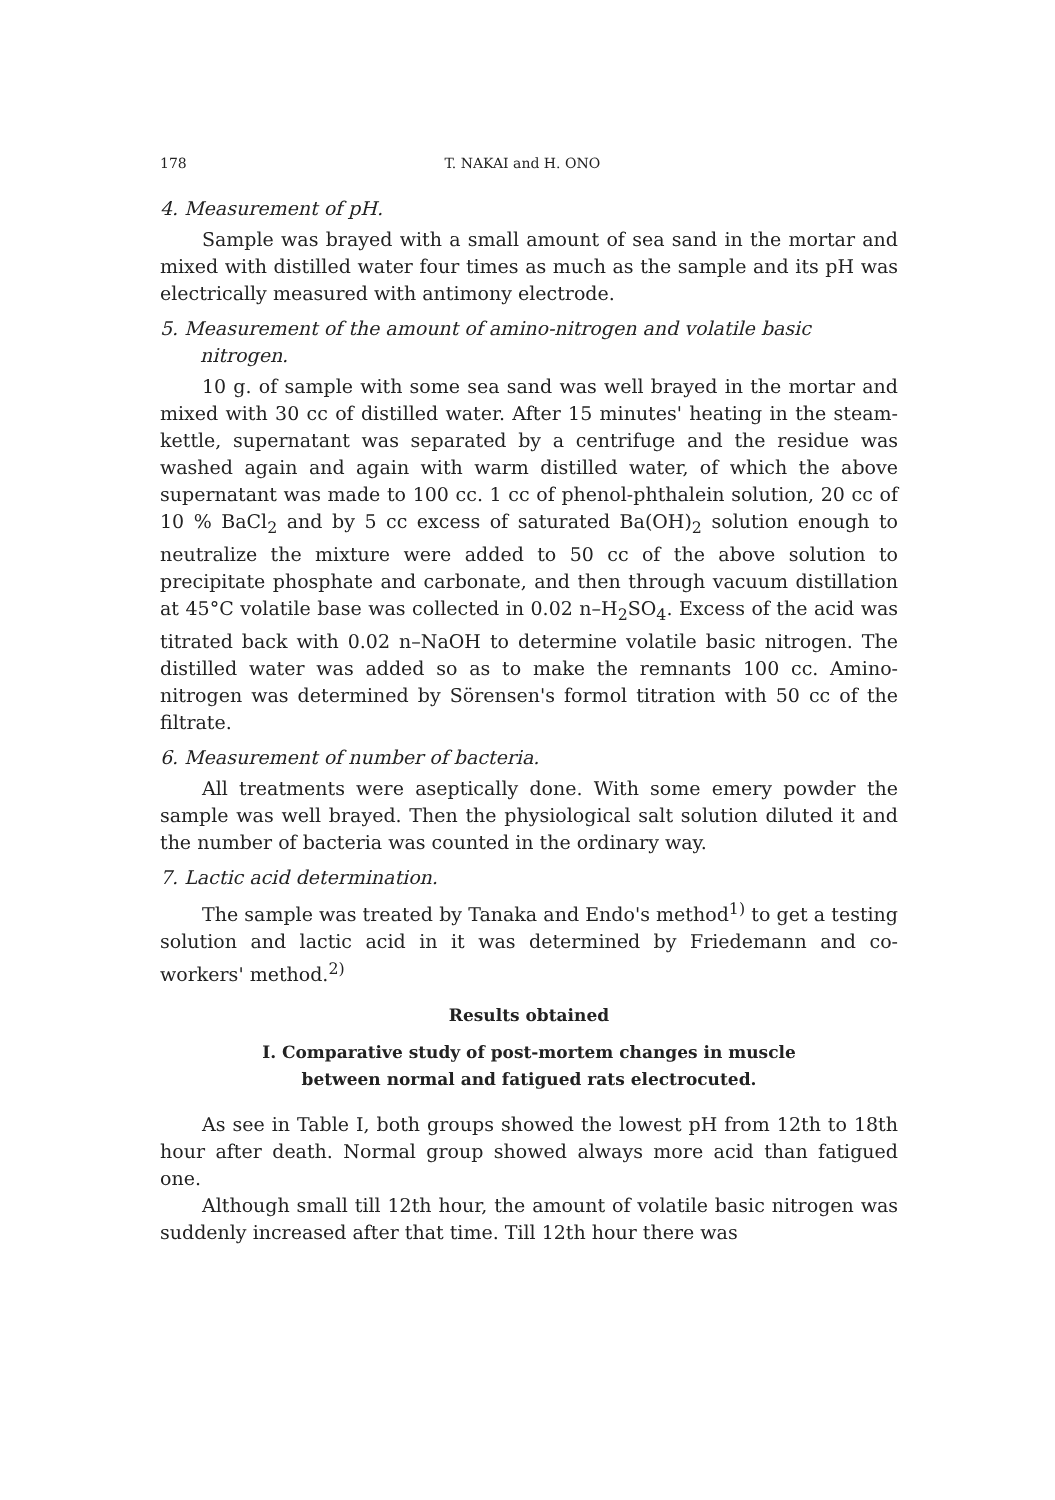178 T. NAKAI and H. ONO
4. Measurement of pH.
Sample was brayed with a small amount of sea sand in the mortar and mixed with distilled water four times as much as the sample and its pH was electrically measured with antimony electrode.
5. Measurement of the amount of amino-nitrogen and volatile basic nitrogen.
10 g. of sample with some sea sand was well brayed in the mortar and mixed with 30 cc of distilled water. After 15 minutes' heating in the steam-kettle, supernatant was separated by a centrifuge and the residue was washed again and again with warm distilled water, of which the above supernatant was made to 100 cc. 1 cc of phenol-phthalein solution, 20 cc of 10 % BaCl<sub>2</sub> and by 5 cc excess of saturated Ba(OH)<sub>2</sub> solution enough to neutralize the mixture were added to 50 cc of the above solution to precipitate phosphate and carbonate, and then through vacuum distillation at 45°C volatile base was collected in 0.02 n–H<sub>2</sub>SO<sub>4</sub>. Excess of the acid was titrated back with 0.02 n–NaOH to determine volatile basic nitrogen. The distilled water was added so as to make the remnants 100 cc. Amino-nitrogen was determined by Sörensen's formol titration with 50 cc of the filtrate.
6. Measurement of number of bacteria.
All treatments were aseptically done. With some emery powder the sample was well brayed. Then the physiological salt solution diluted it and the number of bacteria was counted in the ordinary way.
7. Lactic acid determination.
The sample was treated by Tanaka and Endo's method<sup>1)</sup> to get a testing solution and lactic acid in it was determined by Friedemann and co-workers' method.<sup>2)</sup>
Results obtained
I. Comparative study of post-mortem changes in muscle
between normal and fatigued rats electrocuted.
As see in Table I, both groups showed the lowest pH from 12th to 18th hour after death. Normal group showed always more acid than fatigued one.
Although small till 12th hour, the amount of volatile basic nitrogen was suddenly increased after that time. Till 12th hour there was